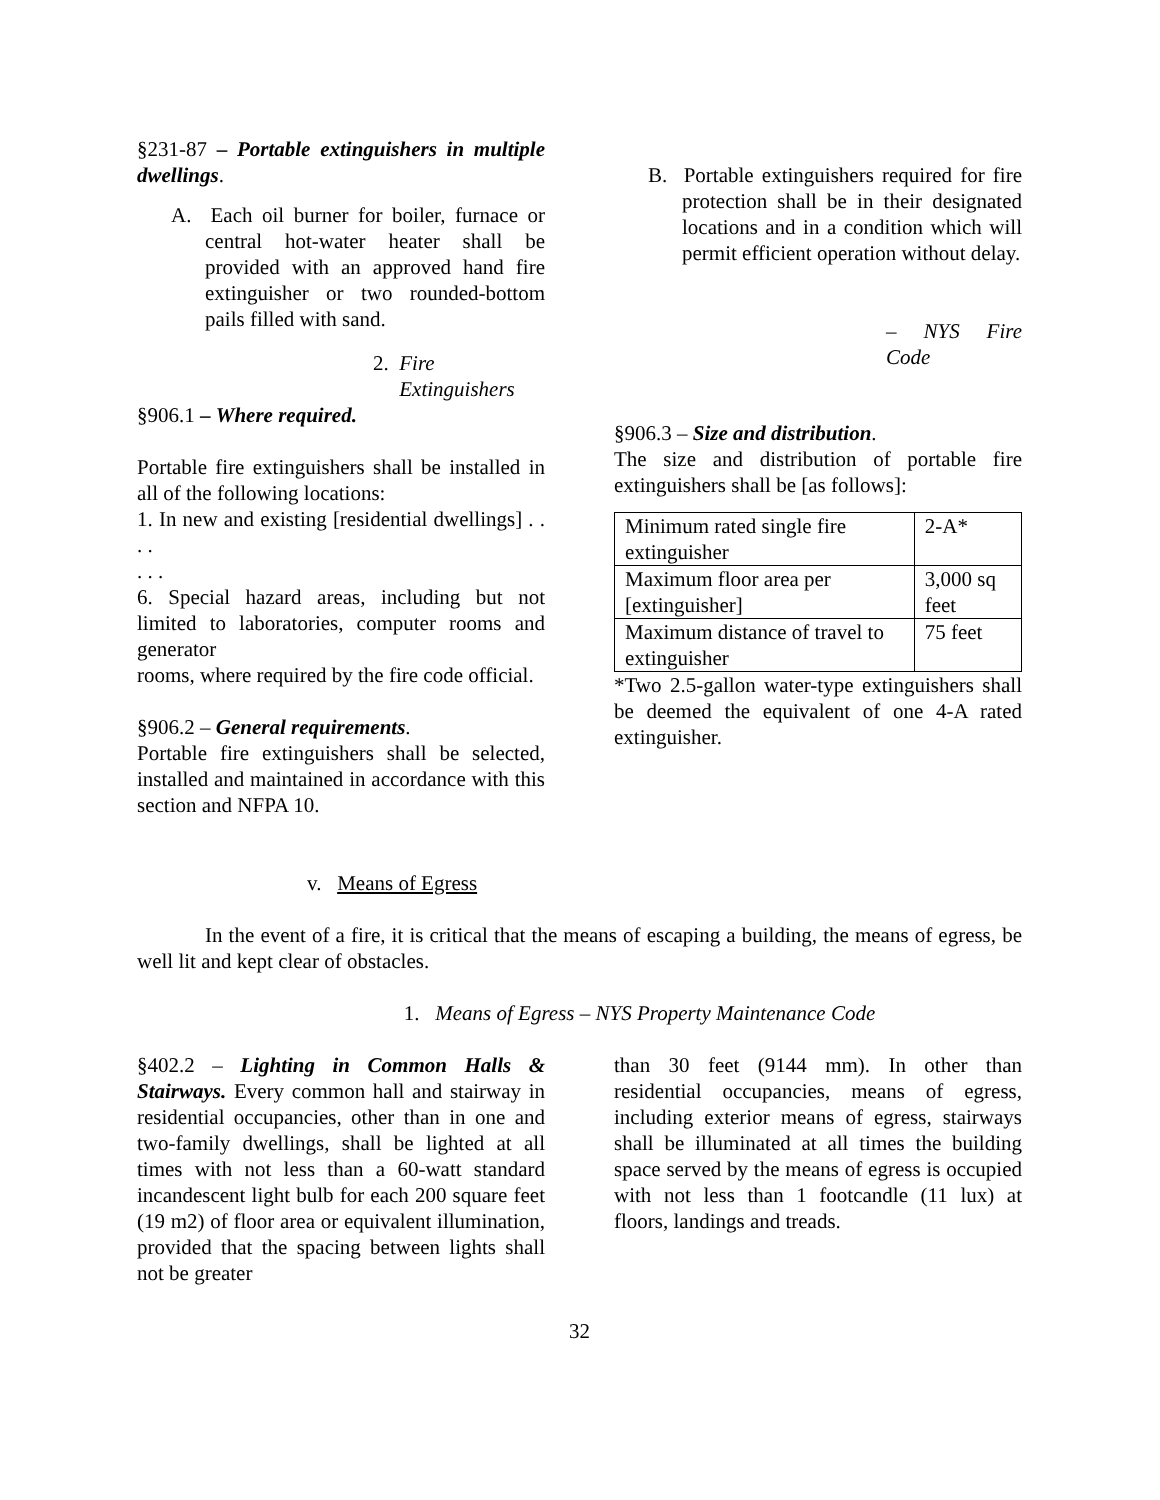§231-87 – Portable extinguishers in multiple dwellings.
A. Each oil burner for boiler, furnace or central hot-water heater shall be provided with an approved hand fire extinguisher or two rounded-bottom pails filled with sand.
2. Fire
Extinguishers
§906.1 – Where required.
Portable fire extinguishers shall be installed in all of the following locations:
1. In new and existing [residential dwellings] . . . .
. . .
6. Special hazard areas, including but not limited to laboratories, computer rooms and generator
rooms, where required by the fire code official.
§906.2 – General requirements.
Portable fire extinguishers shall be selected, installed and maintained in accordance with this section and NFPA 10.
B. Portable extinguishers required for fire protection shall be in their designated locations and in a condition which will permit efficient operation without delay.
– NYS Fire Code
§906.3 – Size and distribution.
The size and distribution of portable fire extinguishers shall be [as follows]:
| Minimum rated single fire extinguisher | 2-A* |
| Maximum floor area per [extinguisher] | 3,000 sq feet |
| Maximum distance of travel to extinguisher | 75 feet |
*Two 2.5-gallon water-type extinguishers shall be deemed the equivalent of one 4-A rated extinguisher.
v. Means of Egress
In the event of a fire, it is critical that the means of escaping a building, the means of egress, be well lit and kept clear of obstacles.
1. Means of Egress – NYS Property Maintenance Code
§402.2 – Lighting in Common Halls & Stairways. Every common hall and stairway in residential occupancies, other than in one and two-family dwellings, shall be lighted at all times with not less than a 60-watt standard incandescent light bulb for each 200 square feet (19 m2) of floor area or equivalent illumination, provided that the spacing between lights shall not be greater
than 30 feet (9144 mm). In other than residential occupancies, means of egress, including exterior means of egress, stairways shall be illuminated at all times the building space served by the means of egress is occupied with not less than 1 footcandle (11 lux) at floors, landings and treads.
32